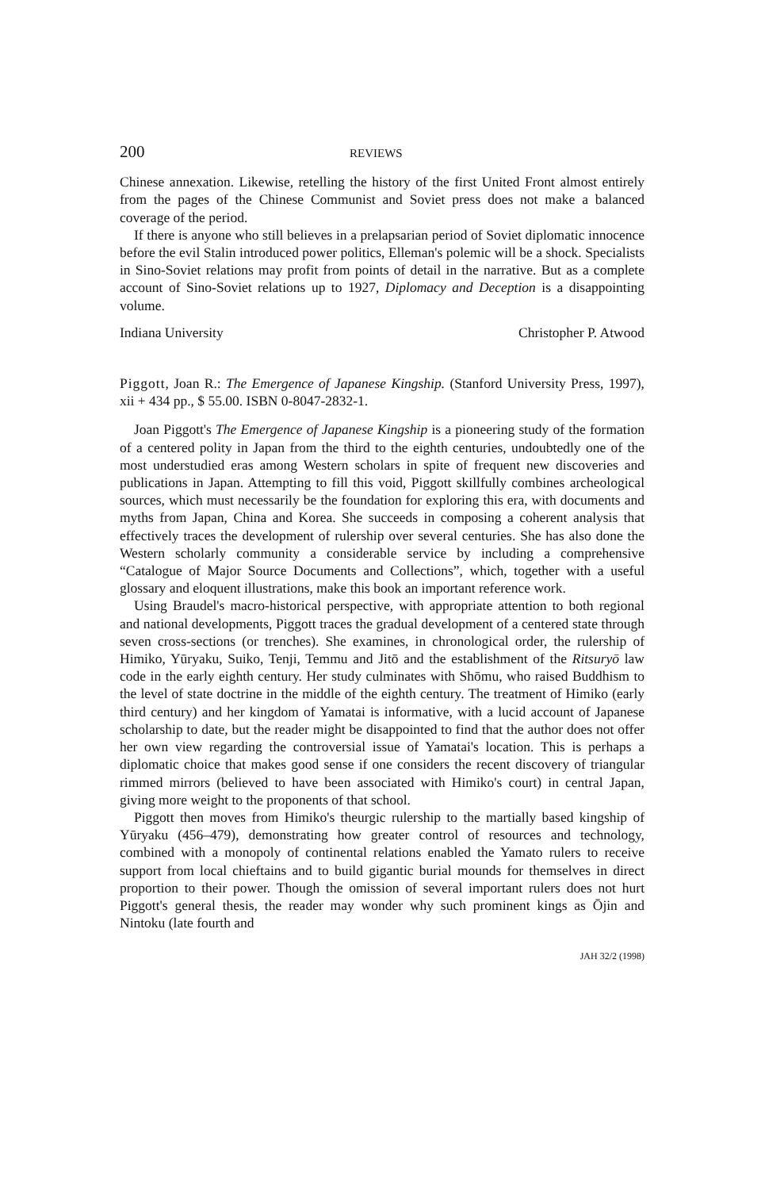200 REVIEWS
Chinese annexation. Likewise, retelling the history of the first United Front almost entirely from the pages of the Chinese Communist and Soviet press does not make a balanced coverage of the period.
If there is anyone who still believes in a prelapsarian period of Soviet diplomatic innocence before the evil Stalin introduced power politics, Elleman's polemic will be a shock. Specialists in Sino-Soviet relations may profit from points of detail in the narrative. But as a complete account of Sino-Soviet relations up to 1927, Diplomacy and Deception is a disappointing volume.
Indiana University Christopher P. Atwood
Piggott, Joan R.: The Emergence of Japanese Kingship. (Stanford University Press, 1997), xii + 434 pp., $ 55.00. ISBN 0-8047-2832-1.
Joan Piggott's The Emergence of Japanese Kingship is a pioneering study of the formation of a centered polity in Japan from the third to the eighth centuries, undoubtedly one of the most understudied eras among Western scholars in spite of frequent new discoveries and publications in Japan. Attempting to fill this void, Piggott skillfully combines archeological sources, which must necessarily be the foundation for exploring this era, with documents and myths from Japan, China and Korea. She succeeds in composing a coherent analysis that effectively traces the development of rulership over several centuries. She has also done the Western scholarly community a considerable service by including a comprehensive “Catalogue of Major Source Documents and Collections”, which, together with a useful glossary and eloquent illustrations, make this book an important reference work.
Using Braudel's macro-historical perspective, with appropriate attention to both regional and national developments, Piggott traces the gradual development of a centered state through seven cross-sections (or trenches). She examines, in chronological order, the rulership of Himiko, Yūryaku, Suiko, Tenji, Temmu and Jitō and the establishment of the Ritsuryō law code in the early eighth century. Her study culminates with Shōmu, who raised Buddhism to the level of state doctrine in the middle of the eighth century. The treatment of Himiko (early third century) and her kingdom of Yamatai is informative, with a lucid account of Japanese scholarship to date, but the reader might be disappointed to find that the author does not offer her own view regarding the controversial issue of Yamatai's location. This is perhaps a diplomatic choice that makes good sense if one considers the recent discovery of triangular rimmed mirrors (believed to have been associated with Himiko's court) in central Japan, giving more weight to the proponents of that school.
Piggott then moves from Himiko's theurgic rulership to the martially based kingship of Yūryaku (456–479), demonstrating how greater control of resources and technology, combined with a monopoly of continental relations enabled the Yamato rulers to receive support from local chieftains and to build gigantic burial mounds for themselves in direct proportion to their power. Though the omission of several important rulers does not hurt Piggott's general thesis, the reader may wonder why such prominent kings as Ōjin and Nintoku (late fourth and
JAH 32/2 (1998)